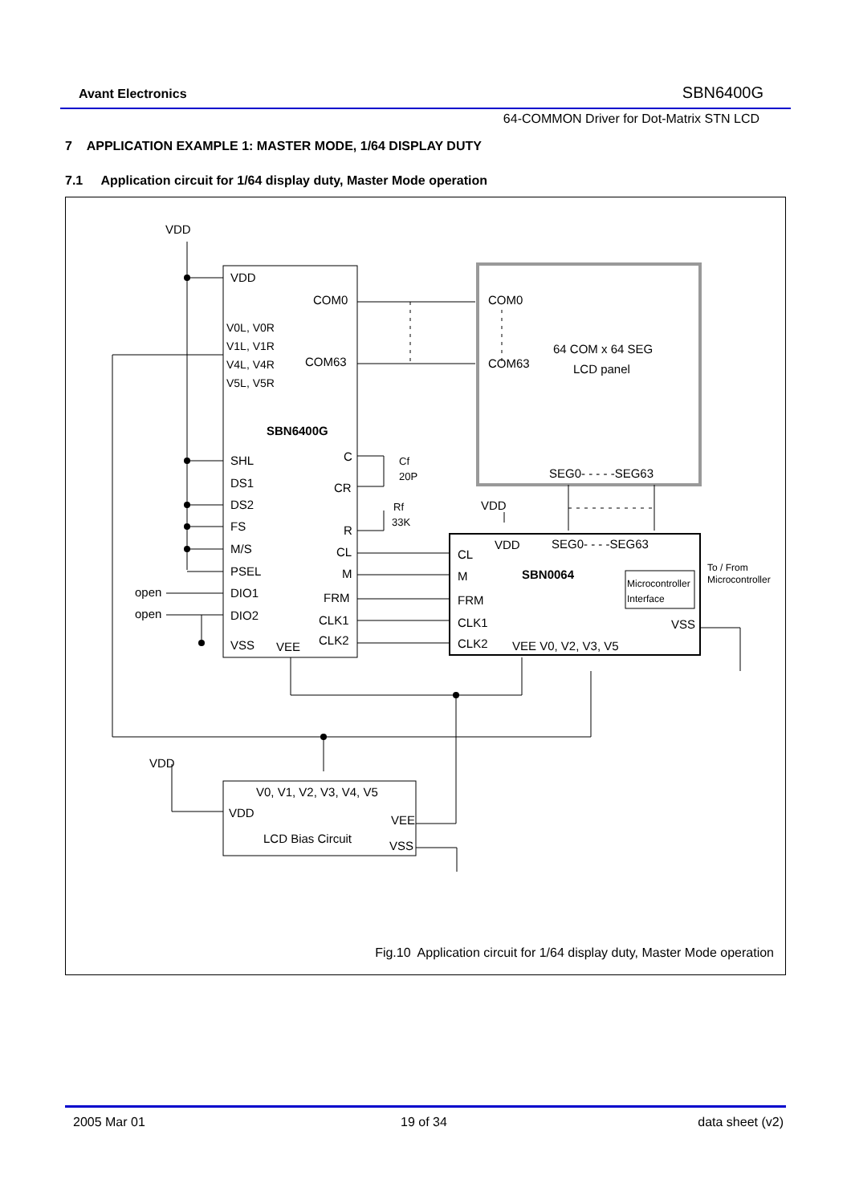Avant Electronics SBN6400G
64-COMMON Driver for Dot-Matrix STN LCD
7 APPLICATION EXAMPLE 1: MASTER MODE, 1/64 DISPLAY DUTY
7.1 Application circuit for 1/64 display duty, Master Mode operation
VDD
VDD
COM0
V0L, V0R
V1L, V1R
COM63
V4L, V4R
V5L, V5R
SBN6400G
SHL
DS1
DS2
FS
M/S
PSEL
DIO1
DIO2
VSS
VEE
C
CR
R
CL
M
FRM
CLK1
CLK2
open
open
Cf
20P
Rf
33K
COM0
COM63
64 COM x 64 SEG
LCD panel
SEG0- - - - -SEG63
VDD
VDD
SEG0- - - -SEG63
CL
M
SBN0064
FRM
CLK1
CLK2
VEE V0, V2, V3, V5
VSS
Microcontroller
Interface
To / From
Microcontroller
VDD
V0, V1, V2, V3, V4, V5
VDD
VEE
LCD Bias Circuit
VSS
Fig.10 Application circuit for 1/64 display duty, Master Mode operation
2005 Mar 01 19 of 34 data sheet (v2)